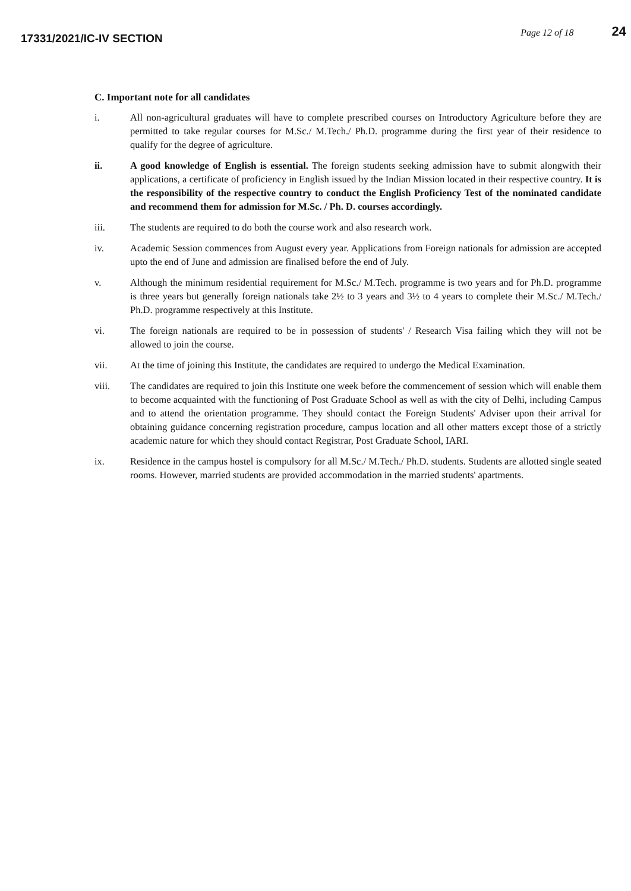17331/2021/IC-IV SECTION
Page 12 of 18 24
C. Important note for all candidates
i. All non-agricultural graduates will have to complete prescribed courses on Introductory Agriculture before they are permitted to take regular courses for M.Sc./ M.Tech./ Ph.D. programme during the first year of their residence to qualify for the degree of agriculture.
ii. A good knowledge of English is essential. The foreign students seeking admission have to submit alongwith their applications, a certificate of proficiency in English issued by the Indian Mission located in their respective country. It is the responsibility of the respective country to conduct the English Proficiency Test of the nominated candidate and recommend them for admission for M.Sc. / Ph. D. courses accordingly.
iii. The students are required to do both the course work and also research work.
iv. Academic Session commences from August every year. Applications from Foreign nationals for admission are accepted upto the end of June and admission are finalised before the end of July.
v. Although the minimum residential requirement for M.Sc./ M.Tech. programme is two years and for Ph.D. programme is three years but generally foreign nationals take 2½ to 3 years and 3½ to 4 years to complete their M.Sc./ M.Tech./ Ph.D. programme respectively at this Institute.
vi. The foreign nationals are required to be in possession of students' / Research Visa failing which they will not be allowed to join the course.
vii. At the time of joining this Institute, the candidates are required to undergo the Medical Examination.
viii. The candidates are required to join this Institute one week before the commencement of session which will enable them to become acquainted with the functioning of Post Graduate School as well as with the city of Delhi, including Campus and to attend the orientation programme. They should contact the Foreign Students' Adviser upon their arrival for obtaining guidance concerning registration procedure, campus location and all other matters except those of a strictly academic nature for which they should contact Registrar, Post Graduate School, IARI.
ix. Residence in the campus hostel is compulsory for all M.Sc./ M.Tech./ Ph.D. students. Students are allotted single seated rooms. However, married students are provided accommodation in the married students' apartments.